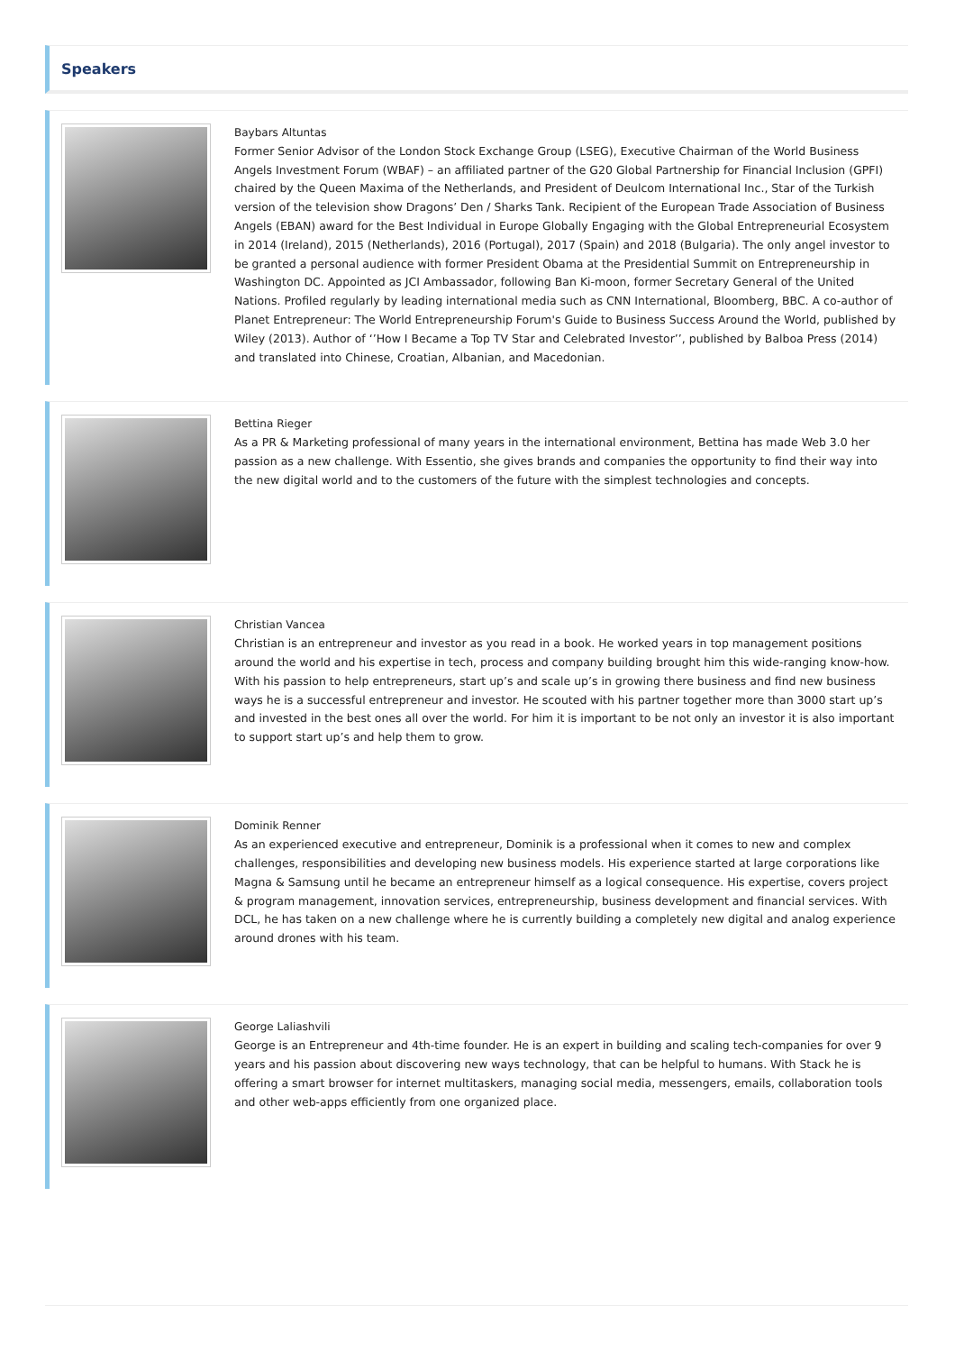Speakers
Baybars Altuntas
Former Senior Advisor of the London Stock Exchange Group (LSEG), Executive Chairman of the World Business Angels Investment Forum (WBAF) – an affiliated partner of the G20 Global Partnership for Financial Inclusion (GPFI) chaired by the Queen Maxima of the Netherlands, and President of Deulcom International Inc., Star of the Turkish version of the television show Dragons’ Den / Sharks Tank. Recipient of the European Trade Association of Business Angels (EBAN) award for the Best Individual in Europe Globally Engaging with the Global Entrepreneurial Ecosystem in 2014 (Ireland), 2015 (Netherlands), 2016 (Portugal), 2017 (Spain) and 2018 (Bulgaria). The only angel investor to be granted a personal audience with former President Obama at the Presidential Summit on Entrepreneurship in Washington DC. Appointed as JCI Ambassador, following Ban Ki-moon, former Secretary General of the United Nations. Profiled regularly by leading international media such as CNN International, Bloomberg, BBC. A co-author of Planet Entrepreneur: The World Entrepreneurship Forum's Guide to Business Success Around the World, published by Wiley (2013). Author of ‘’How I Became a Top TV Star and Celebrated Investor’’, published by Balboa Press (2014) and translated into Chinese, Croatian, Albanian, and Macedonian.
Bettina Rieger
As a PR & Marketing professional of many years in the international environment, Bettina has made Web 3.0 her passion as a new challenge. With Essentio, she gives brands and companies the opportunity to find their way into the new digital world and to the customers of the future with the simplest technologies and concepts.
Christian Vancea
Christian is an entrepreneur and investor as you read in a book. He worked years in top management positions around the world and his expertise in tech, process and company building brought him this wide-ranging know-how. With his passion to help entrepreneurs, start up’s and scale up’s in growing there business and find new business ways he is a successful entrepreneur and investor. He scouted with his partner together more than 3000 start up’s and invested in the best ones all over the world. For him it is important to be not only an investor it is also important to support start up’s and help them to grow.
Dominik Renner
As an experienced executive and entrepreneur, Dominik is a professional when it comes to new and complex challenges, responsibilities and developing new business models. His experience started at large corporations like Magna & Samsung until he became an entrepreneur himself as a logical consequence. His expertise, covers project & program management, innovation services, entrepreneurship, business development and financial services. With DCL, he has taken on a new challenge where he is currently building a completely new digital and analog experience around drones with his team.
George Laliashvili
George is an Entrepreneur and 4th-time founder. He is an expert in building and scaling tech-companies for over 9 years and his passion about discovering new ways technology, that can be helpful to humans. With Stack he is offering a smart browser for internet multitaskers, managing social media, messengers, emails, collaboration tools and other web-apps efficiently from one organized place.